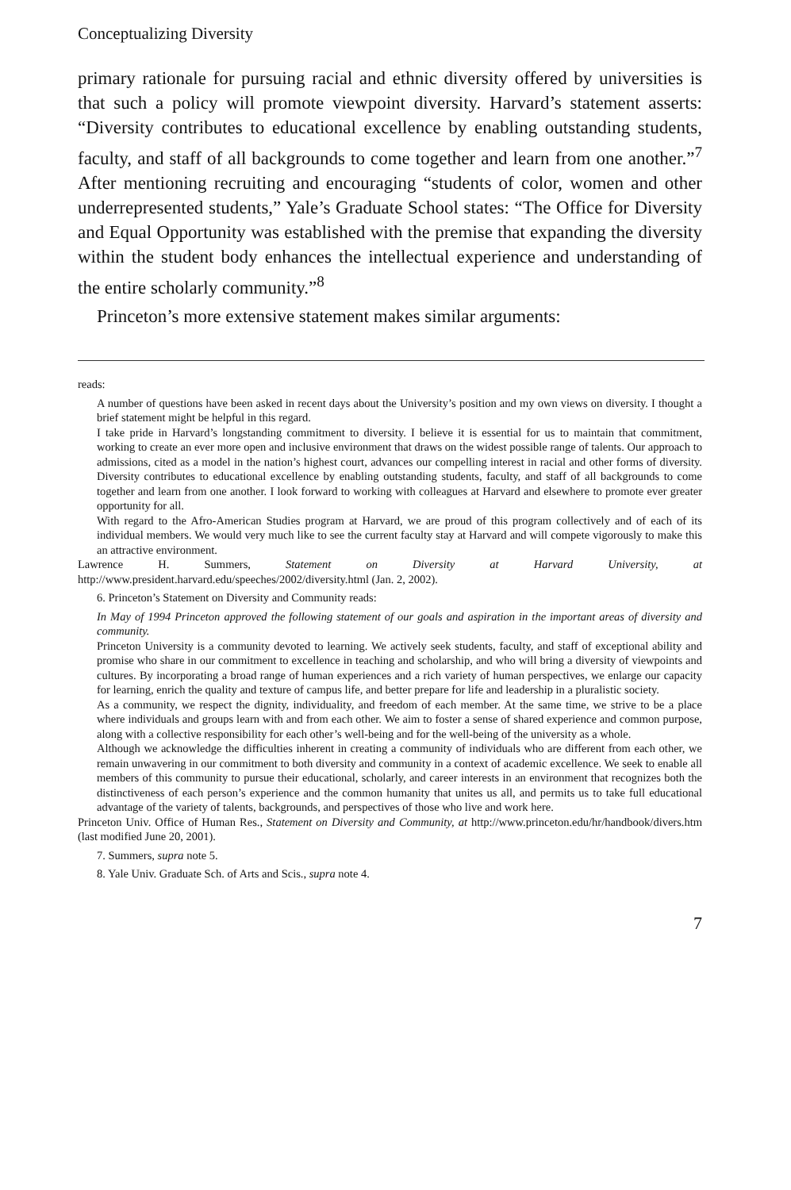Conceptualizing Diversity
primary rationale for pursuing racial and ethnic diversity offered by universities is that such a policy will promote viewpoint diversity. Harvard’s statement asserts: “Diversity contributes to educational excellence by enabling outstanding students, faculty, and staff of all backgrounds to come together and learn from one another.”<sup>7</sup> After mentioning recruiting and encouraging “students of color, women and other underrepresented students,” Yale’s Graduate School states: “The Office for Diversity and Equal Opportunity was established with the premise that expanding the diversity within the student body enhances the intellectual experience and understanding of the entire scholarly community.”<sup>8</sup>
Princeton’s more extensive statement makes similar arguments:
reads:
A number of questions have been asked in recent days about the University’s position and my own views on diversity. I thought a brief statement might be helpful in this regard.
I take pride in Harvard’s longstanding commitment to diversity. I believe it is essential for us to maintain that commitment, working to create an ever more open and inclusive environment that draws on the widest possible range of talents. Our approach to admissions, cited as a model in the nation’s highest court, advances our compelling interest in racial and other forms of diversity. Diversity contributes to educational excellence by enabling outstanding students, faculty, and staff of all backgrounds to come together and learn from one another. I look forward to working with colleagues at Harvard and elsewhere to promote ever greater opportunity for all.
With regard to the Afro-American Studies program at Harvard, we are proud of this program collectively and of each of its individual members. We would very much like to see the current faculty stay at Harvard and will compete vigorously to make this an attractive environment.
Lawrence H. Summers, Statement on Diversity at Harvard University, at http://www.president.harvard.edu/speeches/2002/diversity.html (Jan. 2, 2002).
6. Princeton’s Statement on Diversity and Community reads:
In May of 1994 Princeton approved the following statement of our goals and aspiration in the important areas of diversity and community.
Princeton University is a community devoted to learning. We actively seek students, faculty, and staff of exceptional ability and promise who share in our commitment to excellence in teaching and scholarship, and who will bring a diversity of viewpoints and cultures. By incorporating a broad range of human experiences and a rich variety of human perspectives, we enlarge our capacity for learning, enrich the quality and texture of campus life, and better prepare for life and leadership in a pluralistic society.
As a community, we respect the dignity, individuality, and freedom of each member. At the same time, we strive to be a place where individuals and groups learn with and from each other. We aim to foster a sense of shared experience and common purpose, along with a collective responsibility for each other’s well-being and for the well-being of the university as a whole.
Although we acknowledge the difficulties inherent in creating a community of individuals who are different from each other, we remain unwavering in our commitment to both diversity and community in a context of academic excellence. We seek to enable all members of this community to pursue their educational, scholarly, and career interests in an environment that recognizes both the distinctiveness of each person’s experience and the common humanity that unites us all, and permits us to take full educational advantage of the variety of talents, backgrounds, and perspectives of those who live and work here.
Princeton Univ. Office of Human Res., Statement on Diversity and Community, at http://www.princeton.edu/hr/handbook/divers.htm (last modified June 20, 2001).
7. Summers, supra note 5.
8. Yale Univ. Graduate Sch. of Arts and Scis., supra note 4.
7